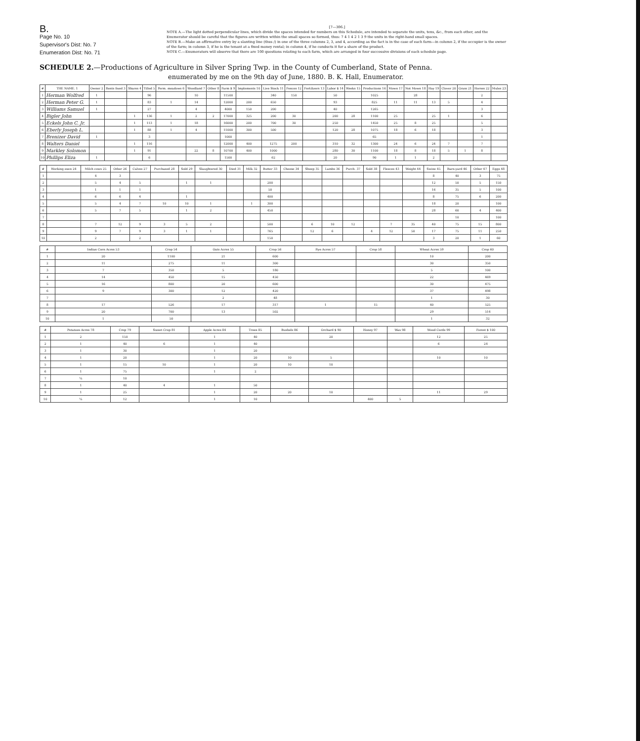B.
Page No. 10
Supervisor's Dist: No. 7
Enumeration Dist: No. 71
[7—306.]
NOTE A.—The light dotted perpendicular lines, which divide the spaces intended for numbers on this Schedule, are intended to separate the units, tens, &c., from each other, and the Enumerator should be careful that the figures are written within the small spaces so formed, thus: 7 4 1 4 2 1 3 9 the units in the right-hand small spaces.
NOTE B.—Make an affirmative entry by a slanting line (thus /) in one of the three columns 2, 3, and 4, according as the fact is in the case of each farm—in column 2, if the occupier is the owner of the farm; in column 3, if he is the tenant at a fixed money rental; in column 4, if he conducts it for a share of the product.
NOTE C.—Enumerators will observe that there are 100 questions relating to each farm, which are arranged in four successive divisions of each schedule page.
SCHEDULE 2.—Productions of Agriculture in Silver Spring Twp. in the County of Cumberland, State of Penna.
enumerated by me on the 9th day of June, 1880. B. K. Hall, Enumerator.
| # | THE NAME. 1 | Owner 2 | Rents fixed 3 | Shares 4 | Tilled 5 | Perm. meadows 6 | Woodland 7 | Other 8 | Farm $ 9 | Implements 10 | Live Stock 11 | Fences 12 | Fertilizers 13 | Labor $ 14 | Weeks 15 | Productions 16 | Mown 17 | Not Mown 18 | Hay 19 | Clover 20 | Grass 21 | Horses 22 | Mules 23 |
| --- | --- | --- | --- | --- | --- | --- | --- | --- | --- | --- | --- | --- | --- | --- | --- | --- | --- | --- | --- | --- | --- | --- | --- |
| 1 | Herman Wolfred | 1 | | | 96 | | 10 | | 11500 | | 340 | 150 | | 50 | | 1025 | | 28 | | | | 2 | |
| 2 | Herman Peter G. | 1 | | | 83 | 1 | 14 | | 12000 | 200 | 650 | | | 93 | | 825 | 11 | 11 | 13 | 5 | | 4 | |
| 3 | Williams Samuel | 1 | | | 27 | | 4 | | 4000 | 150 | 200 | | | 40 | | 1265 | | | | | | 3 | |
| 4 | Bigler John | | | 1 | 136 | 1 | 2 | 2 | 17000 | 325 | 200 | 30 | | 200 | 28 | 1100 | 25 | | 25 | 1 | | 6 | |
| 5 | Eckels John C. Jr. | | | 1 | 113 | 1 | 18 | | 16000 | 200 | 700 | 30 | | 250 | | 1450 | 25 | 8 | 25 | | | 5 | |
| 6 | Eberly Joseph L. | | | 1 | 88 | 1 | 4 | | 11000 | 300 | 500 | | | 120 | 28 | 1075 | 18 | 6 | 18 | | | 3 | |
| 7 | Brenizer David | 1 | | | 3 | | | | 1000 | | | | | | | 65 | | | | | | 1 | |
| 8 | Walters Daniel | | | 1 | 116 | | | | 12000 | 400 | 1275 | 200 | | 310 | 32 | 1300 | 24 | 6 | 24 | 7 | | 7 | |
| 9 | Markley Solomon | | | 1 | 91 | | 22 | 8 | 10700 | 400 | 1000 | | | 280 | 30 | 1100 | 18 | 8 | 18 | 5 | 1 | 8 | |
| 10 | Phillips Eliza | 1 | | | 6 | | | | 1500 | | 62 | | | 20 | | 90 | 1 | 1 | 2 | | | | |
| # | Working oxen 24 | Milch cows 25 | Other 26 | Calves 27 | Purchased 28 | Sold 29 | Slaughtered 30 | Died 31 | Milk 32 | Butter 33 | Cheese 34 | Sheep 35 | Lambs 36 | Purch. 37 | Sold 38 | Fleeces 43 | Weight 44 | Swine 45 | Barn-yard 46 | Other 47 | Eggs 48 |
| --- | --- | --- | --- | --- | --- | --- | --- | --- | --- | --- | --- | --- | --- | --- | --- | --- | --- | --- | --- | --- | --- |
| 1 | | 4 | 3 | | | | | | | | | | | | | | | 8 | 40 | 3 | 75 |
| 2 | | 5 | 4 | 5 | | 1 | 1 | | | 200 | | | | | | | | 12 | 50 | 5 | 150 |
| 3 | | 1 | 1 | 1 | | | | | | 50 | | | | | | | | 16 | 35 | 5 | 100 |
| 4 | | 6 | 6 | 4 | | 1 | | | | 400 | | | | | | | | 8 | 75 | 6 | 200 |
| 5 | | 5 | 4 | 7 | 10 | 10 | 1 | | 1 | 300 | | | | | | | | 18 | 20 | | 100 |
| 6 | | 5 | 7 | 5 | | 1 | 2 | | | 450 | | | | | | | | 28 | 60 | 4 | 400 |
| 7 | | | | | | | | | | | | | | | | | | | 10 | | 100 |
| 8 | | 7 | 12 | 9 | 3 | 5 | 2 | | | 500 | | 6 | 10 | 12 | | 7 | 35 | 40 | 75 | 15 | 800 |
| 9 | | 9 | 7 | 9 | 3 | 1 | 1 | | | 765 | | 12 | 6 | | 4 | 12 | 50 | 17 | 75 | 11 | 250 |
| 10 | | 2 | | 2 | | | | | | 150 | | | | | | | | 3 | 20 | 1 | 60 |
| # | Indian Corn Acres 53 | Crop 54 | Oats Acres 55 | Crop 56 | Rye Acres 57 | Crop 58 | Wheat Acres 59 | Crop 60 |
| --- | --- | --- | --- | --- | --- | --- | --- | --- |
| 1 | 20 | 1100 | 21 | 600 | | | 10 | 200 |
| 2 | 11 | 275 | 11 | 300 | | | 30 | 350 |
| 3 | 7 | 350 | 5 | 180 | | | 5 | 100 |
| 4 | 14 | 450 | 15 | 450 | | | 22 | 469 |
| 5 | 16 | 800 | 20 | 600 | | | 30 | 475 |
| 6 | 9 | 300 | 12 | 420 | | | 37 | 498 |
| 7 | | | 2 | 48 | | | 1 | 30 |
| 8 | 17 | 526 | 17 | 317 | 1 | 15 | 40 | 525 |
| 9 | 20 | 700 | 13 | 502 | | | 29 | 514 |
| 10 | 1 | 50 | | | | | 1 | 32 |
| # | Potatoes Acres 78 | Crop 79 | Sweet Crop 81 | Apple Acres 84 | Trees 85 | Bushels 86 | Orchard $ 90 | Honey 97 | Wax 98 | Wood Cords 99 | Forest $ 100 |
| --- | --- | --- | --- | --- | --- | --- | --- | --- | --- | --- | --- |
| 1 | 2 | 150 | | 1 | 40 | | 20 | | | 12 | 25 |
| 2 | 1 | 40 | 6 | 1 | 40 | | | | | 6 | 24 |
| 3 | 1 | 30 | | 1 | 20 | | | | | | |
| 4 | 1 | 20 | | 1 | 20 | 10 | 5 | | | 10 | 10 |
| 5 | 1 | 15 | 10 | 1 | 20 | 10 | 10 | | | | |
| 6 | 1 | 75 | | 1 | 2 | | | | | | |
| 7 | ¼ | 10 | | | | | | | | | |
| 8 | 1 | 40 | 4 | 1 | 50 | | | | | | |
| 9 | 1 | 25 | | 1 | 20 | 20 | 10 | | | 11 | 29 |
| 10 | ¼ | 12 | | 1 | 10 | | | 400 | 5 | | |